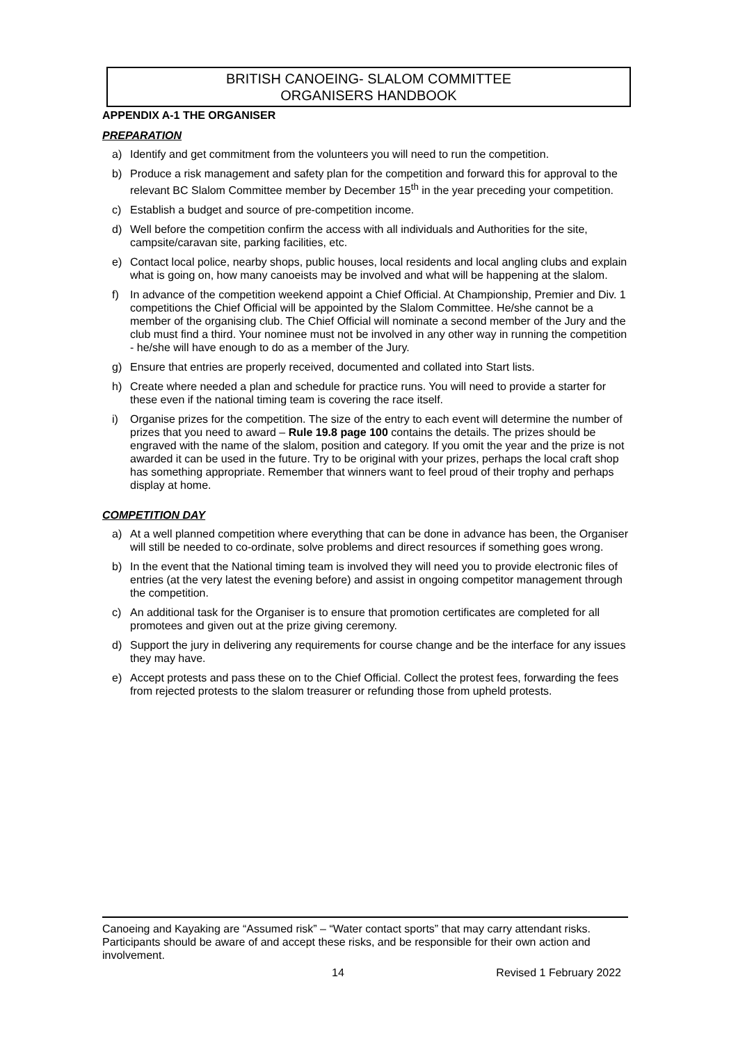BRITISH CANOEING- SLALOM COMMITTEE
ORGANISERS HANDBOOK
APPENDIX A-1 THE ORGANISER
PREPARATION
a) Identify and get commitment from the volunteers you will need to run the competition.
b) Produce a risk management and safety plan for the competition and forward this for approval to the relevant BC Slalom Committee member by December 15<sup>th</sup> in the year preceding your competition.
c) Establish a budget and source of pre-competition income.
d) Well before the competition confirm the access with all individuals and Authorities for the site, campsite/caravan site, parking facilities, etc.
e) Contact local police, nearby shops, public houses, local residents and local angling clubs and explain what is going on, how many canoeists may be involved and what will be happening at the slalom.
f) In advance of the competition weekend appoint a Chief Official. At Championship, Premier and Div. 1 competitions the Chief Official will be appointed by the Slalom Committee. He/she cannot be a member of the organising club. The Chief Official will nominate a second member of the Jury and the club must find a third. Your nominee must not be involved in any other way in running the competition - he/she will have enough to do as a member of the Jury.
g) Ensure that entries are properly received, documented and collated into Start lists.
h) Create where needed a plan and schedule for practice runs. You will need to provide a starter for these even if the national timing team is covering the race itself.
i) Organise prizes for the competition. The size of the entry to each event will determine the number of prizes that you need to award – Rule 19.8 page 100 contains the details. The prizes should be engraved with the name of the slalom, position and category. If you omit the year and the prize is not awarded it can be used in the future. Try to be original with your prizes, perhaps the local craft shop has something appropriate. Remember that winners want to feel proud of their trophy and perhaps display at home.
COMPETITION DAY
a) At a well planned competition where everything that can be done in advance has been, the Organiser will still be needed to co-ordinate, solve problems and direct resources if something goes wrong.
b) In the event that the National timing team is involved they will need you to provide electronic files of entries (at the very latest the evening before) and assist in ongoing competitor management through the competition.
c) An additional task for the Organiser is to ensure that promotion certificates are completed for all promotees and given out at the prize giving ceremony.
d) Support the jury in delivering any requirements for course change and be the interface for any issues they may have.
e) Accept protests and pass these on to the Chief Official. Collect the protest fees, forwarding the fees from rejected protests to the slalom treasurer or refunding those from upheld protests.
Canoeing and Kayaking are “Assumed risk” – “Water contact sports” that may carry attendant risks. Participants should be aware of and accept these risks, and be responsible for their own action and involvement.
14 Revised 1 February 2022